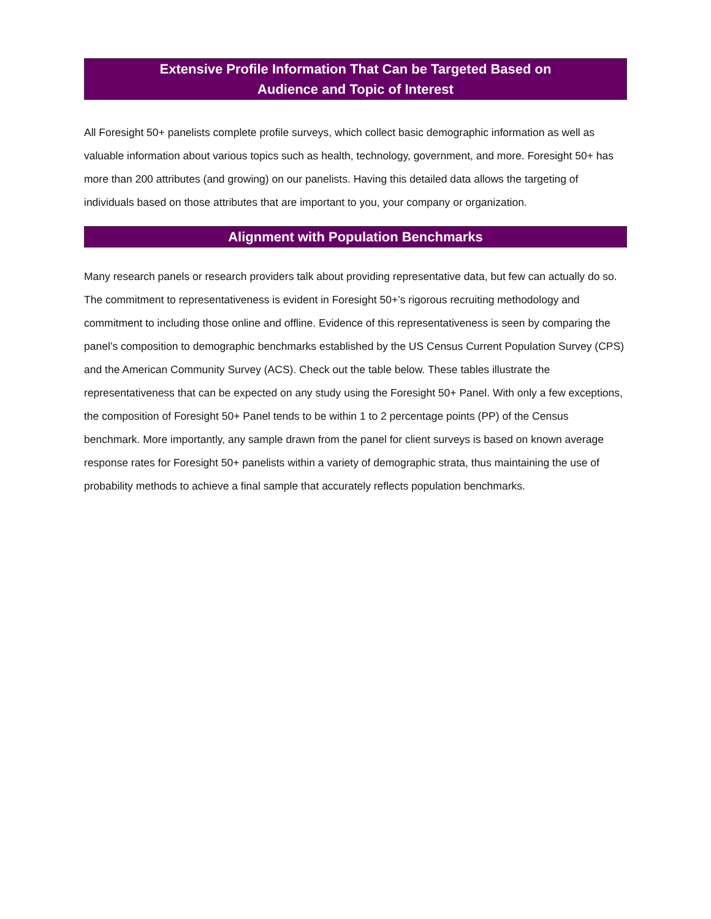Extensive Profile Information That Can be Targeted Based on
Audience and Topic of Interest
All Foresight 50+ panelists complete profile surveys, which collect basic demographic information as well as valuable information about various topics such as health, technology, government, and more. Foresight 50+ has more than 200 attributes (and growing) on our panelists. Having this detailed data allows the targeting of individuals based on those attributes that are important to you, your company or organization.
Alignment with Population Benchmarks
Many research panels or research providers talk about providing representative data, but few can actually do so. The commitment to representativeness is evident in Foresight 50+’s rigorous recruiting methodology and commitment to including those online and offline. Evidence of this representativeness is seen by comparing the panel’s composition to demographic benchmarks established by the US Census Current Population Survey (CPS) and the American Community Survey (ACS). Check out the table below. These tables illustrate the representativeness that can be expected on any study using the Foresight 50+ Panel. With only a few exceptions, the composition of Foresight 50+ Panel tends to be within 1 to 2 percentage points (PP) of the Census benchmark. More importantly, any sample drawn from the panel for client surveys is based on known average response rates for Foresight 50+ panelists within a variety of demographic strata, thus maintaining the use of probability methods to achieve a final sample that accurately reflects population benchmarks.